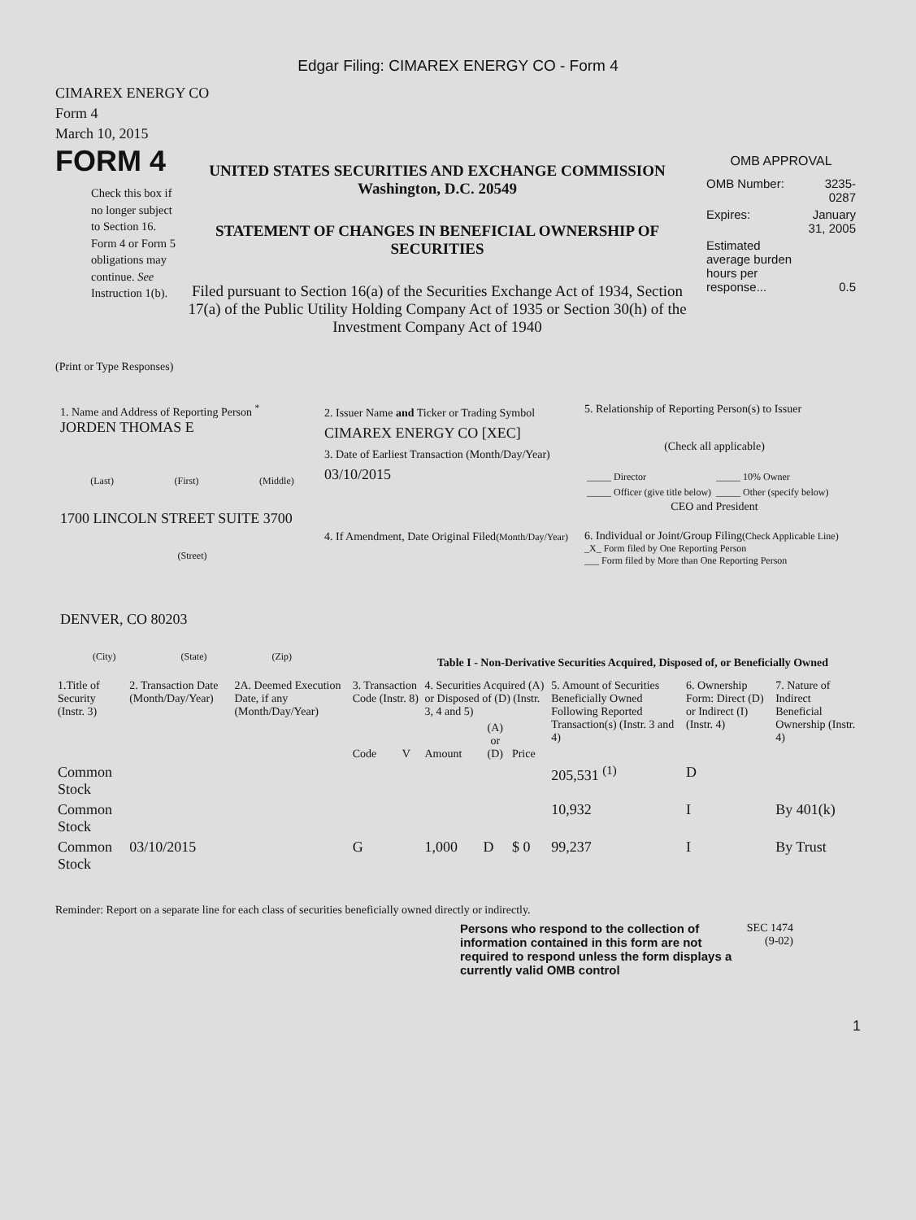Edgar Filing: CIMAREX ENERGY CO - Form 4
CIMAREX ENERGY CO
Form 4
March 10, 2015
FORM 4
Check this box if no longer subject to Section 16. Form 4 or Form 5 obligations may continue. See Instruction 1(b).
UNITED STATES SECURITIES AND EXCHANGE COMMISSION
Washington, D.C. 20549
STATEMENT OF CHANGES IN BENEFICIAL OWNERSHIP OF SECURITIES
Filed pursuant to Section 16(a) of the Securities Exchange Act of 1934, Section 17(a) of the Public Utility Holding Company Act of 1935 or Section 30(h) of the Investment Company Act of 1940
OMB APPROVAL
| OMB Number: | 3235-0287 |
| Expires: | January 31, 2005 |
| Estimated average burden hours per response... | 0.5 |
(Print or Type Responses)
1. Name and Address of Reporting Person <sup>*</sup>
JORDEN THOMAS E
(Last) (First) (Middle)
1700 LINCOLN STREET SUITE 3700
(Street)
DENVER, CO 80203
(City) (State) (Zip)
2. Issuer Name and Ticker or Trading Symbol
CIMAREX ENERGY CO [XEC]
3. Date of Earliest Transaction (Month/Day/Year)
03/10/2015
4. If Amendment, Date Original Filed(Month/Day/Year)
5. Relationship of Reporting Person(s) to Issuer
(Check all applicable)
| _____ Director | _____ 10% Owner |
| _____ Officer (give title below) | _____ Other (specify below) |
CEO and President
6. Individual or Joint/Group Filing(Check Applicable Line)
_X_ Form filed by One Reporting Person
___ Form filed by More than One Reporting Person
Table I - Non-Derivative Securities Acquired, Disposed of, or Beneficially Owned
| 1.Title of Security (Instr. 3) | 2. Transaction Date (Month/Day/Year) | 2A. Deemed Execution Date, if any (Month/Day/Year) | 3. Transaction Code (Instr. 8) | | 4. Securities Acquired (A) or Disposed of (D) (Instr. 3, 4 and 5) | | | 5. Amount of Securities Beneficially Owned Following Reported Transaction(s) (Instr. 3 and 4) | 6. Ownership Form: Direct (D) or Indirect (I) (Instr. 4) | 7. Nature of Indirect Beneficial Ownership (Instr. 4) |
| --- | --- | --- | --- | --- | --- | --- | --- | --- | --- | --- |
| | | | Code | V | Amount | (A) or (D) | Price | | | |
| Common Stock | | | | | | | | 205,531 <sup>(1)</sup> | D | |
| Common Stock | | | | | | | | 10,932 | I | By 401(k) |
| Common Stock | 03/10/2015 | | G | | 1,000 | D | $ 0 | 99,237 | I | By Trust |
Reminder: Report on a separate line for each class of securities beneficially owned directly or indirectly.
Persons who respond to the collection of information contained in this form are not required to respond unless the form displays a currently valid OMB control
SEC 1474
(9-02)
1